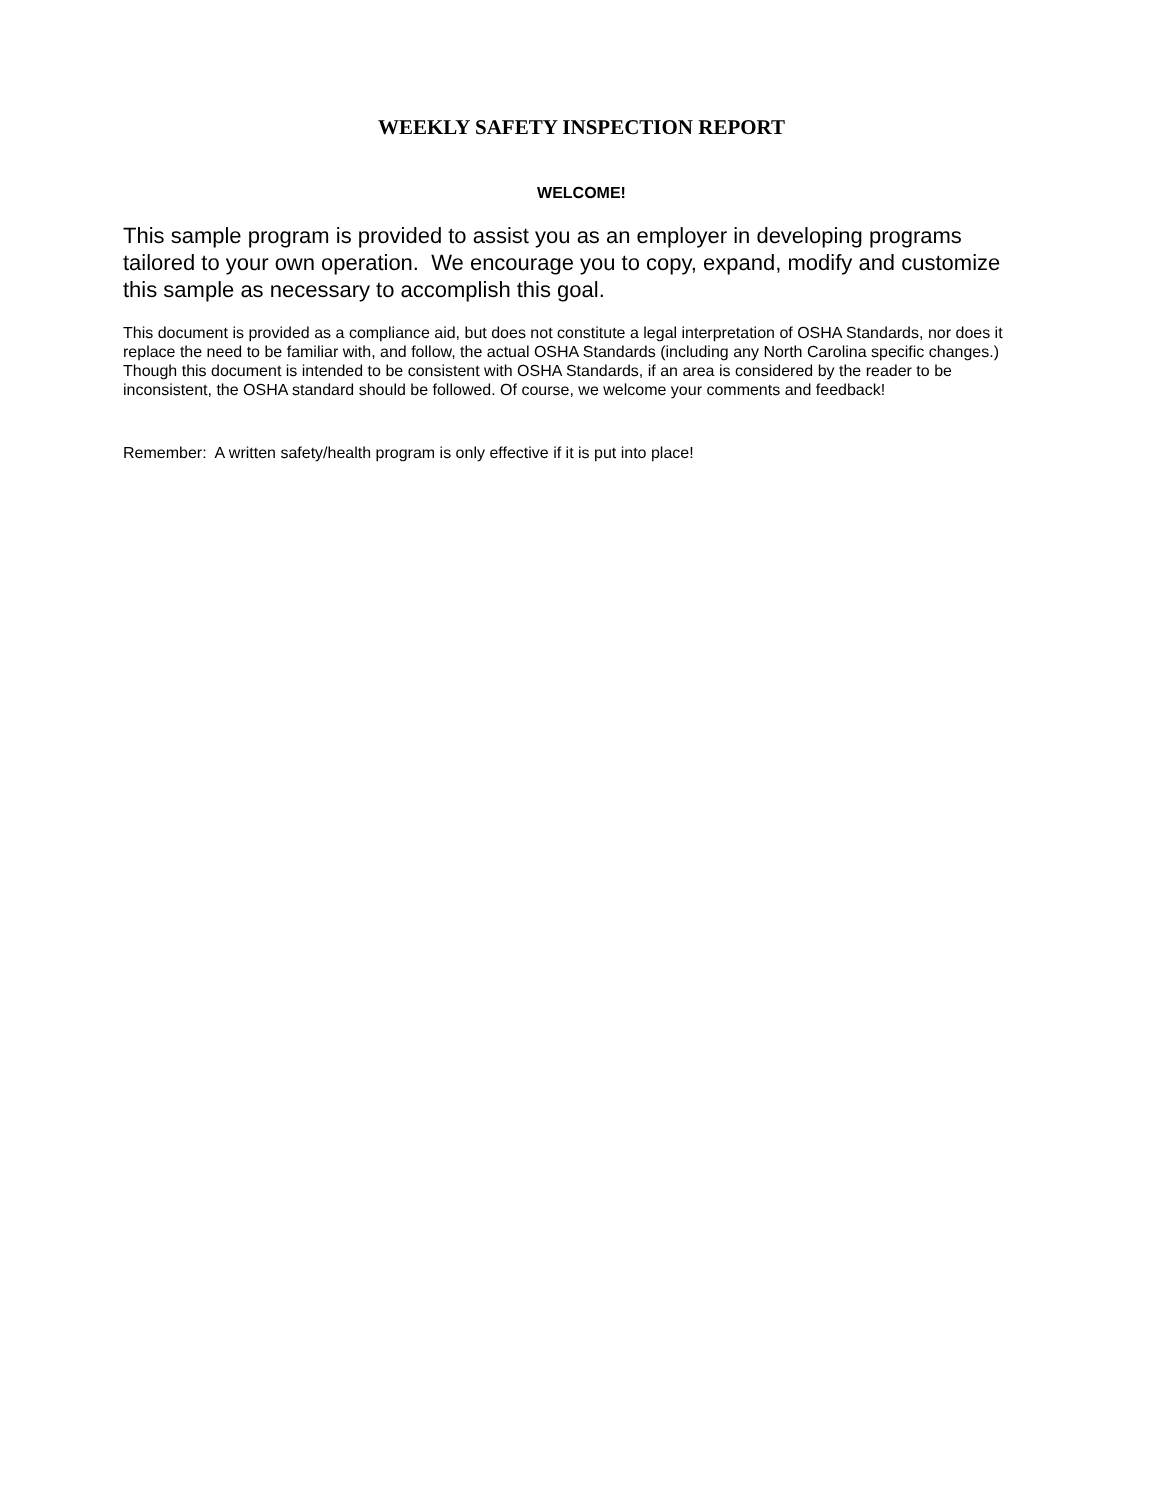WEEKLY SAFETY INSPECTION REPORT
WELCOME!
This sample program is provided to assist you as an employer in developing programs tailored to your own operation. We encourage you to copy, expand, modify and customize this sample as necessary to accomplish this goal.
This document is provided as a compliance aid, but does not constitute a legal interpretation of OSHA Standards, nor does it replace the need to be familiar with, and follow, the actual OSHA Standards (including any North Carolina specific changes.) Though this document is intended to be consistent with OSHA Standards, if an area is considered by the reader to be inconsistent, the OSHA standard should be followed. Of course, we welcome your comments and feedback!
Remember: A written safety/health program is only effective if it is put into place!